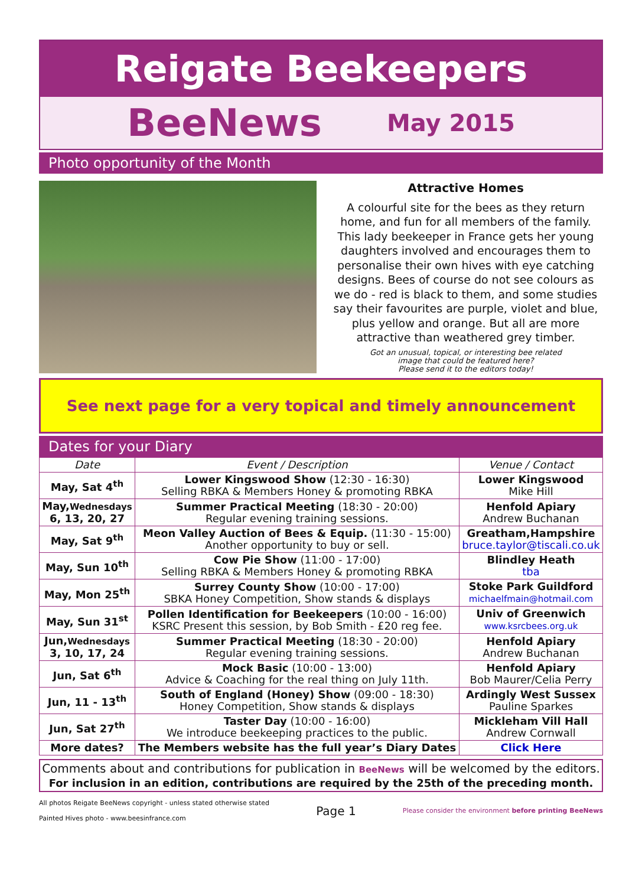Reigate Beekeepers
BeeNews May 2015
Photo opportunity of the Month
Attractive Homes
A colourful site for the bees as they return home, and fun for all members of the family. This lady beekeeper in France gets her young daughters involved and encourages them to personalise their own hives with eye catching designs. Bees of course do not see colours as we do - red is black to them, and some studies say their favourites are purple, violet and blue, plus yellow and orange. But all are more attractive than weathered grey timber.
Got an unusual, topical, or interesting bee related
image that could be featured here?
Please send it to the editors today!
See next page for a very topical and timely announcement
Dates for your Diary
| Date | Event / Description | Venue / Contact |
| --- | --- | --- |
| May, Sat 4<sup>th</sup> | Lower Kingswood Show (12:30 - 16:30) Selling RBKA & Members Honey & promoting RBKA | Lower Kingswood Mike Hill |
| May, Wednesdays 6, 13, 20, 27 | Summer Practical Meeting (18:30 - 20:00) Regular evening training sessions. | Henfold Apiary Andrew Buchanan |
| May, Sat 9<sup>th</sup> | Meon Valley Auction of Bees & Equip. (11:30 - 15:00) Another opportunity to buy or sell. | Greatham,Hampshire bruce.taylor@tiscali.co.uk |
| May, Sun 10<sup>th</sup> | Cow Pie Show (11:00 - 17:00) Selling RBKA & Members Honey & promoting RBKA | Blindley Heath tba |
| May, Mon 25<sup>th</sup> | Surrey County Show (10:00 - 17:00) SBKA Honey Competition, Show stands & displays | Stoke Park Guildford michaelfmain@hotmail.com |
| May, Sun 31<sup>st</sup> | Pollen Identification for Beekeepers (10:00 - 16:00) KSRC Present this session, by Bob Smith - £20 reg fee. | Univ of Greenwich www.ksrcbees.org.uk |
| Jun, Wednesdays 3, 10, 17, 24 | Summer Practical Meeting (18:30 - 20:00) Regular evening training sessions. | Henfold Apiary Andrew Buchanan |
| Jun, Sat 6<sup>th</sup> | Mock Basic (10:00 - 13:00) Advice & Coaching for the real thing on July 11th. | Henfold Apiary Bob Maurer/Celia Perry |
| Jun, 11 - 13<sup>th</sup> | South of England (Honey) Show (09:00 - 18:30) Honey Competition, Show stands & displays | Ardingly West Sussex Pauline Sparkes |
| Jun, Sat 27<sup>th</sup> | Taster Day (10:00 - 16:00) We introduce beekeeping practices to the public. | Mickleham Vill Hall Andrew Cornwall |
| More dates? | The Members website has the full year’s Diary Dates | Click Here |
Comments about and contributions for publication in BeeNews will be welcomed by the editors.
For inclusion in an edition, contributions are required by the 25th of the preceding month.
All photos Reigate BeeNews copyright - unless stated otherwise stated
Painted Hives photo - www.beesinfrance.com
Page 1
Please consider the environment before printing BeeNews